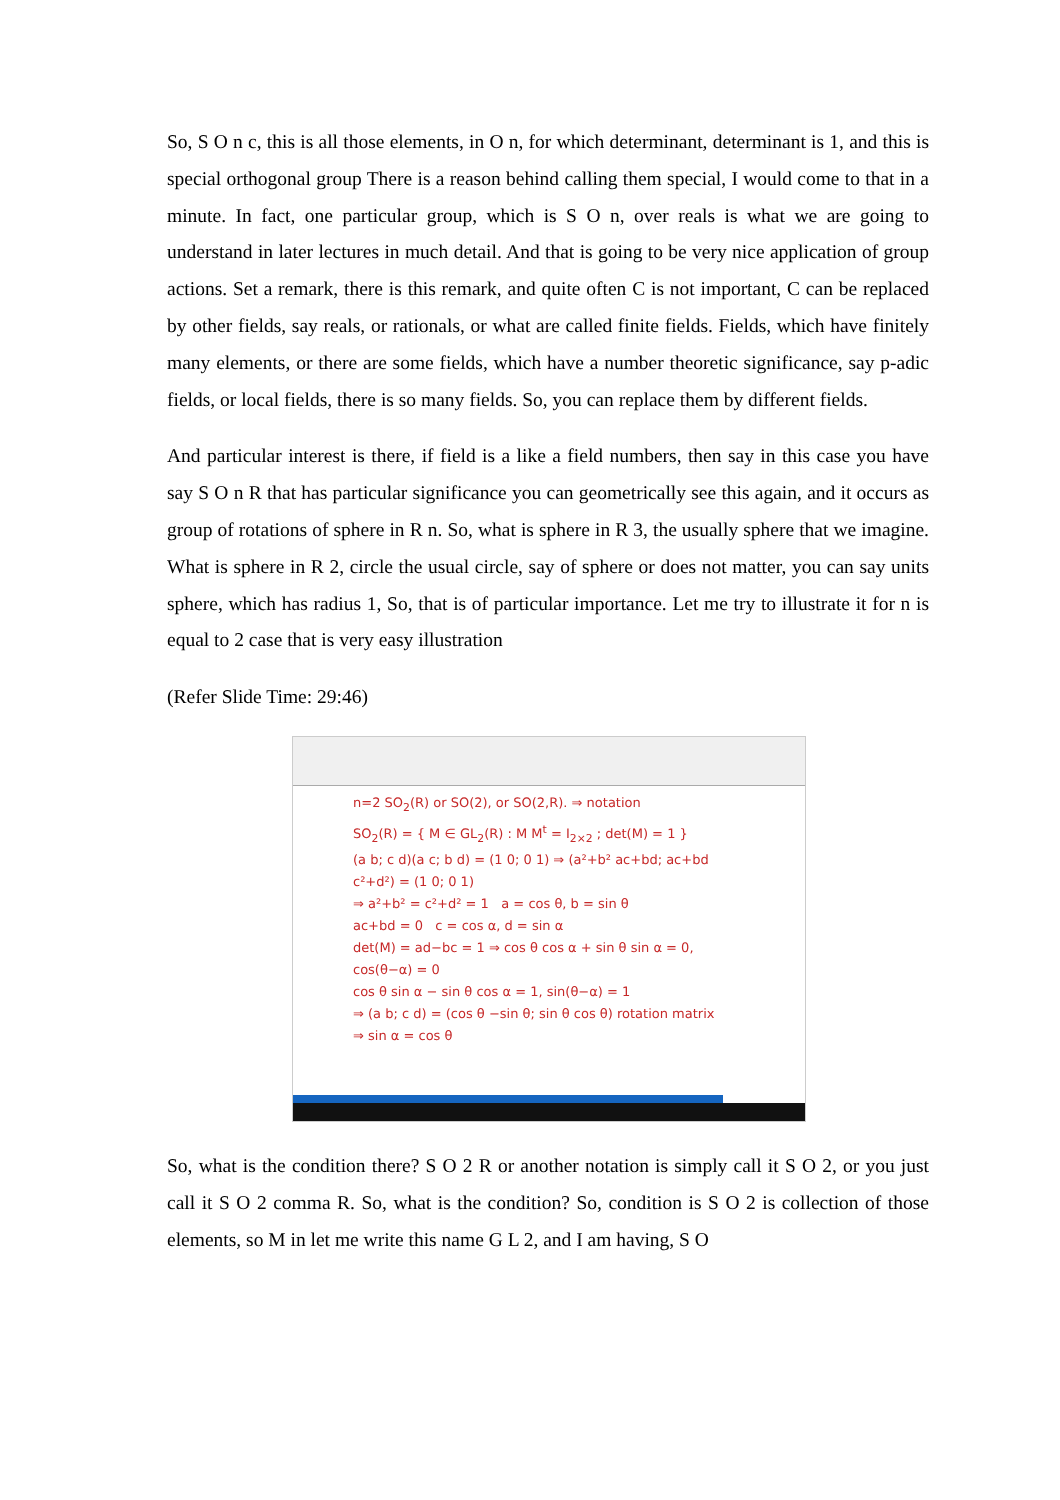So, S O n c, this is all those elements, in O n, for which determinant, determinant is 1, and this is special orthogonal group There is a reason behind calling them special, I would come to that in a minute. In fact, one particular group, which is S O n, over reals is what we are going to understand in later lectures in much detail. And that is going to be very nice application of group actions. Set a remark, there is this remark, and quite often C is not important, C can be replaced by other fields, say reals, or rationals, or what are called finite fields. Fields, which have finitely many elements, or there are some fields, which have a number theoretic significance, say p-adic fields, or local fields, there is so many fields. So, you can replace them by different fields.
And particular interest is there, if field is a like a field numbers, then say in this case you have say S O n R that has particular significance you can geometrically see this again, and it occurs as group of rotations of sphere in R n. So, what is sphere in R 3, the usually sphere that we imagine. What is sphere in R 2, circle the usual circle, say of sphere or does not matter, you can say units sphere, which has radius 1, So, that is of particular importance. Let me try to illustrate it for n is equal to 2 case that is very easy illustration
(Refer Slide Time: 29:46)
n=2 SO<sub>2</sub>(R) or SO(2), or SO(2,R). ⇒ notation
SO<sub>2</sub>(R) = { M ∈ GL<sub>2</sub>(R) : M M<sup>t</sup> = I<sub>2×2</sub> ; det(M) = 1 }
(a b; c d)(a c; b d) = (1 0; 0 1) ⇒ (a²+b² ac+bd; ac+bd c²+d²) = (1 0; 0 1)
⇒ a²+b² = c²+d² = 1 a = cos θ, b = sin θ
ac+bd = 0 c = cos α, d = sin α
det(M) = ad−bc = 1 ⇒ cos θ cos α + sin θ sin α = 0, cos(θ−α) = 0
cos θ sin α − sin θ cos α = 1, sin(θ−α) = 1
⇒ (a b; c d) = (cos θ −sin θ; sin θ cos θ) rotation matrix
⇒ sin α = cos θ
So, what is the condition there? S O 2 R or another notation is simply call it S O 2, or you just call it S O 2 comma R. So, what is the condition? So, condition is S O 2 is collection of those elements, so M in let me write this name G L 2, and I am having, S O